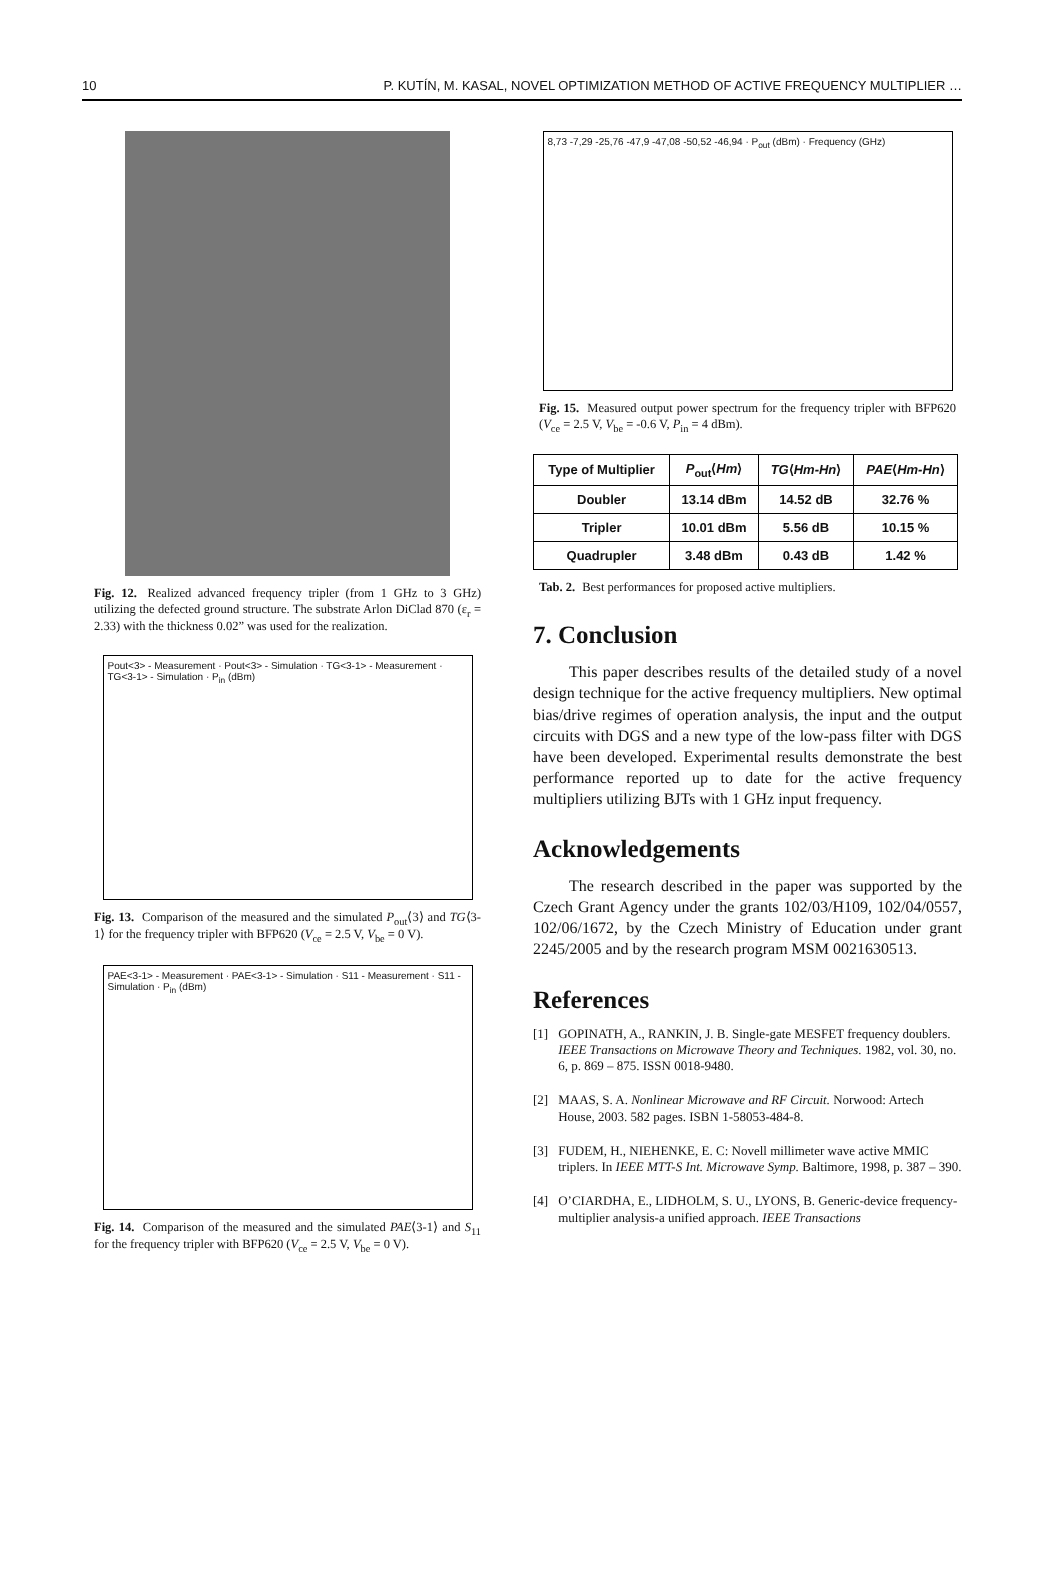10 P. KUTÍN, M. KASAL, NOVEL OPTIMIZATION METHOD OF ACTIVE FREQUENCY MULTIPLIER …
Fig. 12. Realized advanced frequency tripler (from 1 GHz to 3 GHz) utilizing the defected ground structure. The substrate Arlon DiClad 870 (ε<sub>r</sub> = 2.33) with the thickness 0.02” was used for the realization.
Pout<3> - Measurement · Pout<3> - Simulation · TG<3-1> - Measurement · TG<3-1> - Simulation · P<sub>in</sub> (dBm)
Fig. 13. Comparison of the measured and the simulated P<sub>out</sub>⟨3⟩ and TG⟨3-1⟩ for the frequency tripler with BFP620 (V<sub>ce</sub> = 2.5 V, V<sub>be</sub> = 0 V).
PAE<3-1> - Measurement · PAE<3-1> - Simulation · S11 - Measurement · S11 - Simulation · P<sub>in</sub> (dBm)
Fig. 14. Comparison of the measured and the simulated PAE⟨3-1⟩ and S<sub>11</sub> for the frequency tripler with BFP620 (V<sub>ce</sub> = 2.5 V, V<sub>be</sub> = 0 V).
8,73 -7,29 -25,76 -47,9 -47,08 -50,52 -46,94 · P<sub>out</sub> (dBm) · Frequency (GHz)
Fig. 15. Measured output power spectrum for the frequency tripler with BFP620 (V<sub>ce</sub> = 2.5 V, V<sub>be</sub> = -0.6 V, P<sub>in</sub> = 4 dBm).
| Type of Multiplier | P<sub>out</sub>⟨ Hm ⟩ | TG ⟨ Hm-Hn ⟩ | PAE ⟨ Hm-Hn ⟩ |
| --- | --- | --- | --- |
| Doubler | 13.14 dBm | 14.52 dB | 32.76 % |
| Tripler | 10.01 dBm | 5.56 dB | 10.15 % |
| Quadrupler | 3.48 dBm | 0.43 dB | 1.42 % |
Tab. 2. Best performances for proposed active multipliers.
7. Conclusion
This paper describes results of the detailed study of a novel design technique for the active frequency multipliers. New optimal bias/drive regimes of operation analysis, the input and the output circuits with DGS and a new type of the low-pass filter with DGS have been developed. Experimental results demonstrate the best performance reported up to date for the active frequency multipliers utilizing BJTs with 1 GHz input frequency.
Acknowledgements
The research described in the paper was supported by the Czech Grant Agency under the grants 102/03/H109, 102/04/0557, 102/06/1672, by the Czech Ministry of Education under grant 2245/2005 and by the research program MSM 0021630513.
References
[1] GOPINATH, A., RANKIN, J. B. Single-gate MESFET frequency doublers. IEEE Transactions on Microwave Theory and Techniques. 1982, vol. 30, no. 6, p. 869 – 875. ISSN 0018-9480.
[2] MAAS, S. A. Nonlinear Microwave and RF Circuit. Norwood: Artech House, 2003. 582 pages. ISBN 1-58053-484-8.
[3] FUDEM, H., NIEHENKE, E. C: Novell millimeter wave active MMIC triplers. In IEEE MTT-S Int. Microwave Symp. Baltimore, 1998, p. 387 – 390.
[4] O’CIARDHA, E., LIDHOLM, S. U., LYONS, B. Generic-device frequency-multiplier analysis-a unified approach. IEEE Transactions